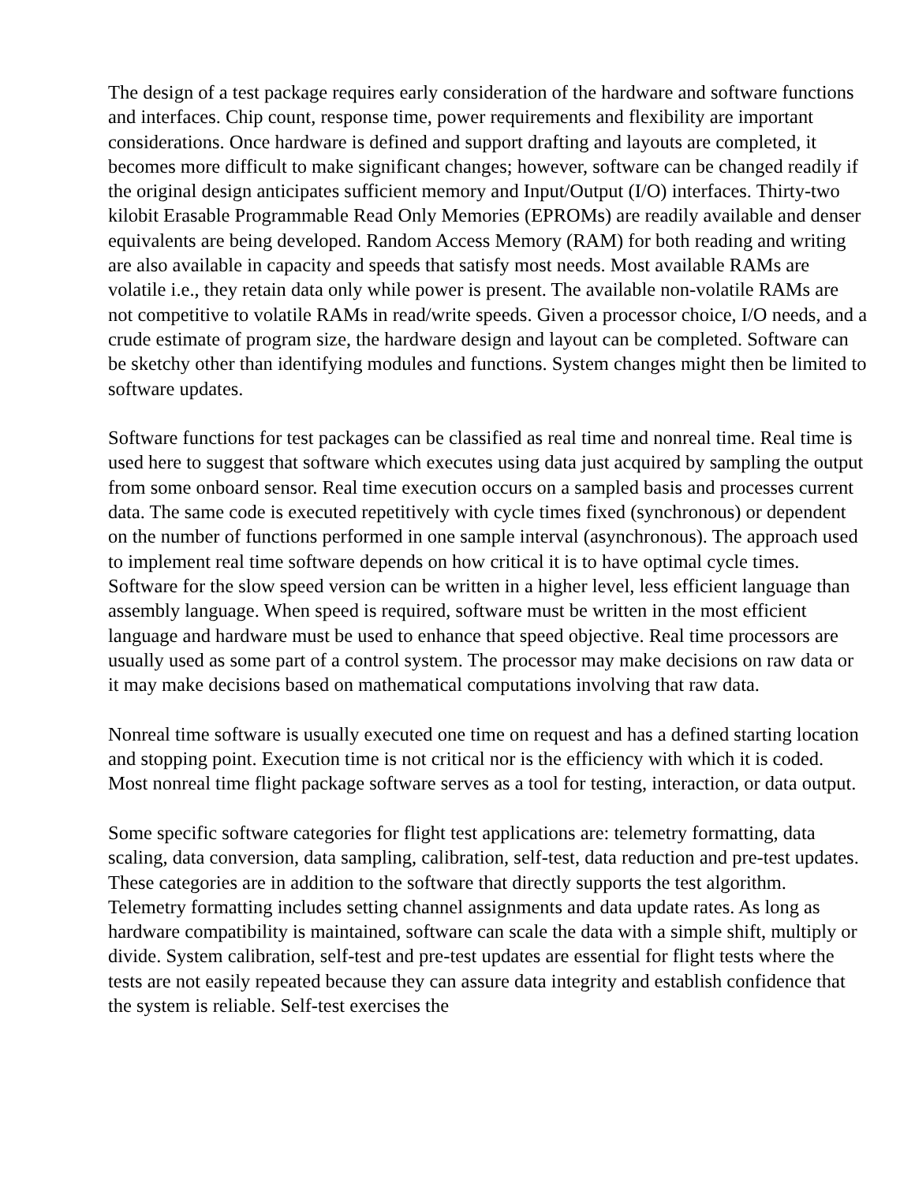The design of a test package requires early consideration of the hardware and software functions and interfaces. Chip count, response time, power requirements and flexibility are important considerations. Once hardware is defined and support drafting and layouts are completed, it becomes more difficult to make significant changes; however, software can be changed readily if the original design anticipates sufficient memory and Input/Output (I/O) interfaces. Thirty-two kilobit Erasable Programmable Read Only Memories (EPROMs) are readily available and denser equivalents are being developed. Random Access Memory (RAM) for both reading and writing are also available in capacity and speeds that satisfy most needs. Most available RAMs are volatile i.e., they retain data only while power is present. The available non-volatile RAMs are not competitive to volatile RAMs in read/write speeds. Given a processor choice, I/O needs, and a crude estimate of program size, the hardware design and layout can be completed. Software can be sketchy other than identifying modules and functions. System changes might then be limited to software updates.
Software functions for test packages can be classified as real time and nonreal time. Real time is used here to suggest that software which executes using data just acquired by sampling the output from some onboard sensor. Real time execution occurs on a sampled basis and processes current data. The same code is executed repetitively with cycle times fixed (synchronous) or dependent on the number of functions performed in one sample interval (asynchronous). The approach used to implement real time software depends on how critical it is to have optimal cycle times. Software for the slow speed version can be written in a higher level, less efficient language than assembly language. When speed is required, software must be written in the most efficient language and hardware must be used to enhance that speed objective. Real time processors are usually used as some part of a control system. The processor may make decisions on raw data or it may make decisions based on mathematical computations involving that raw data.
Nonreal time software is usually executed one time on request and has a defined starting location and stopping point. Execution time is not critical nor is the efficiency with which it is coded. Most nonreal time flight package software serves as a tool for testing, interaction, or data output.
Some specific software categories for flight test applications are: telemetry formatting, data scaling, data conversion, data sampling, calibration, self-test, data reduction and pre-test updates. These categories are in addition to the software that directly supports the test algorithm. Telemetry formatting includes setting channel assignments and data update rates. As long as hardware compatibility is maintained, software can scale the data with a simple shift, multiply or divide. System calibration, self-test and pre-test updates are essential for flight tests where the tests are not easily repeated because they can assure data integrity and establish confidence that the system is reliable. Self-test exercises the